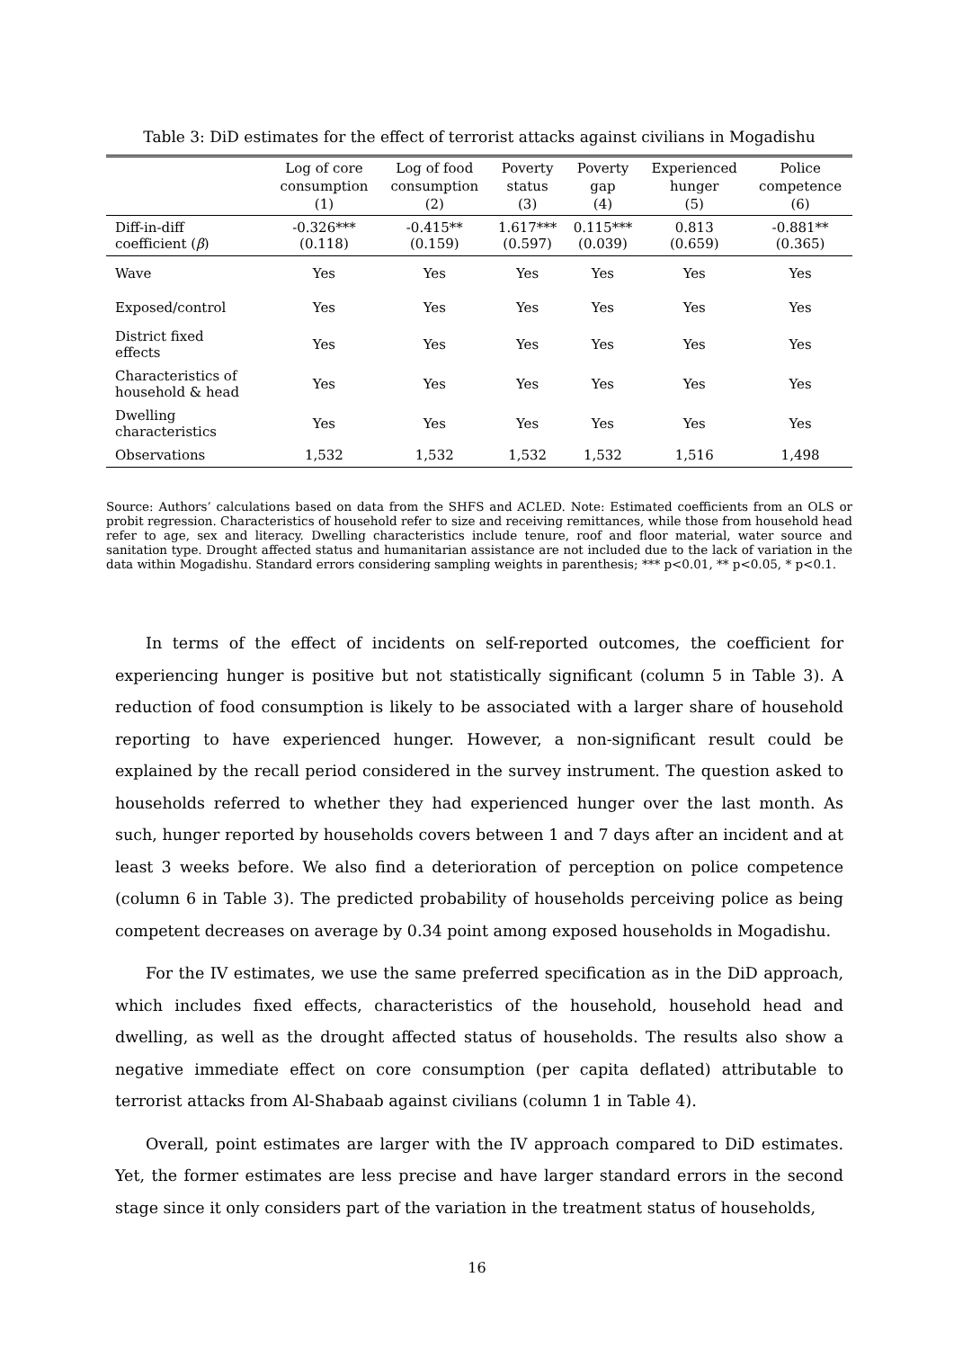Table 3: DiD estimates for the effect of terrorist attacks against civilians in Mogadishu
| | Log of core consumption (1) | Log of food consumption (2) | Poverty status (3) | Poverty gap (4) | Experienced hunger (5) | Police competence (6) |
| --- | --- | --- | --- | --- | --- | --- |
| Diff-in-diff coefficient ( β ) | -0.326*** (0.118) | -0.415** (0.159) | 1.617*** (0.597) | 0.115*** (0.039) | 0.813 (0.659) | -0.881** (0.365) |
| Wave | Yes | Yes | Yes | Yes | Yes | Yes |
| Exposed/control | Yes | Yes | Yes | Yes | Yes | Yes |
| District fixed effects | Yes | Yes | Yes | Yes | Yes | Yes |
| Characteristics of household & head | Yes | Yes | Yes | Yes | Yes | Yes |
| Dwelling characteristics | Yes | Yes | Yes | Yes | Yes | Yes |
| Observations | 1,532 | 1,532 | 1,532 | 1,532 | 1,516 | 1,498 |
Source: Authors’ calculations based on data from the SHFS and ACLED. Note: Estimated coefficients from an OLS or probit regression. Characteristics of household refer to size and receiving remittances, while those from household head refer to age, sex and literacy. Dwelling characteristics include tenure, roof and floor material, water source and sanitation type. Drought affected status and humanitarian assistance are not included due to the lack of variation in the data within Mogadishu. Standard errors considering sampling weights in parenthesis; *** p<0.01, ** p<0.05, * p<0.1.
In terms of the effect of incidents on self-reported outcomes, the coefficient for experiencing hunger is positive but not statistically significant (column 5 in Table 3). A reduction of food consumption is likely to be associated with a larger share of household reporting to have experienced hunger. However, a non-significant result could be explained by the recall period considered in the survey instrument. The question asked to households referred to whether they had experienced hunger over the last month. As such, hunger reported by households covers between 1 and 7 days after an incident and at least 3 weeks before. We also find a deterioration of perception on police competence (column 6 in Table 3). The predicted probability of households perceiving police as being competent decreases on average by 0.34 point among exposed households in Mogadishu.
For the IV estimates, we use the same preferred specification as in the DiD approach, which includes fixed effects, characteristics of the household, household head and dwelling, as well as the drought affected status of households. The results also show a negative immediate effect on core consumption (per capita deflated) attributable to terrorist attacks from Al-Shabaab against civilians (column 1 in Table 4).
Overall, point estimates are larger with the IV approach compared to DiD estimates. Yet, the former estimates are less precise and have larger standard errors in the second stage since it only considers part of the variation in the treatment status of households,
16